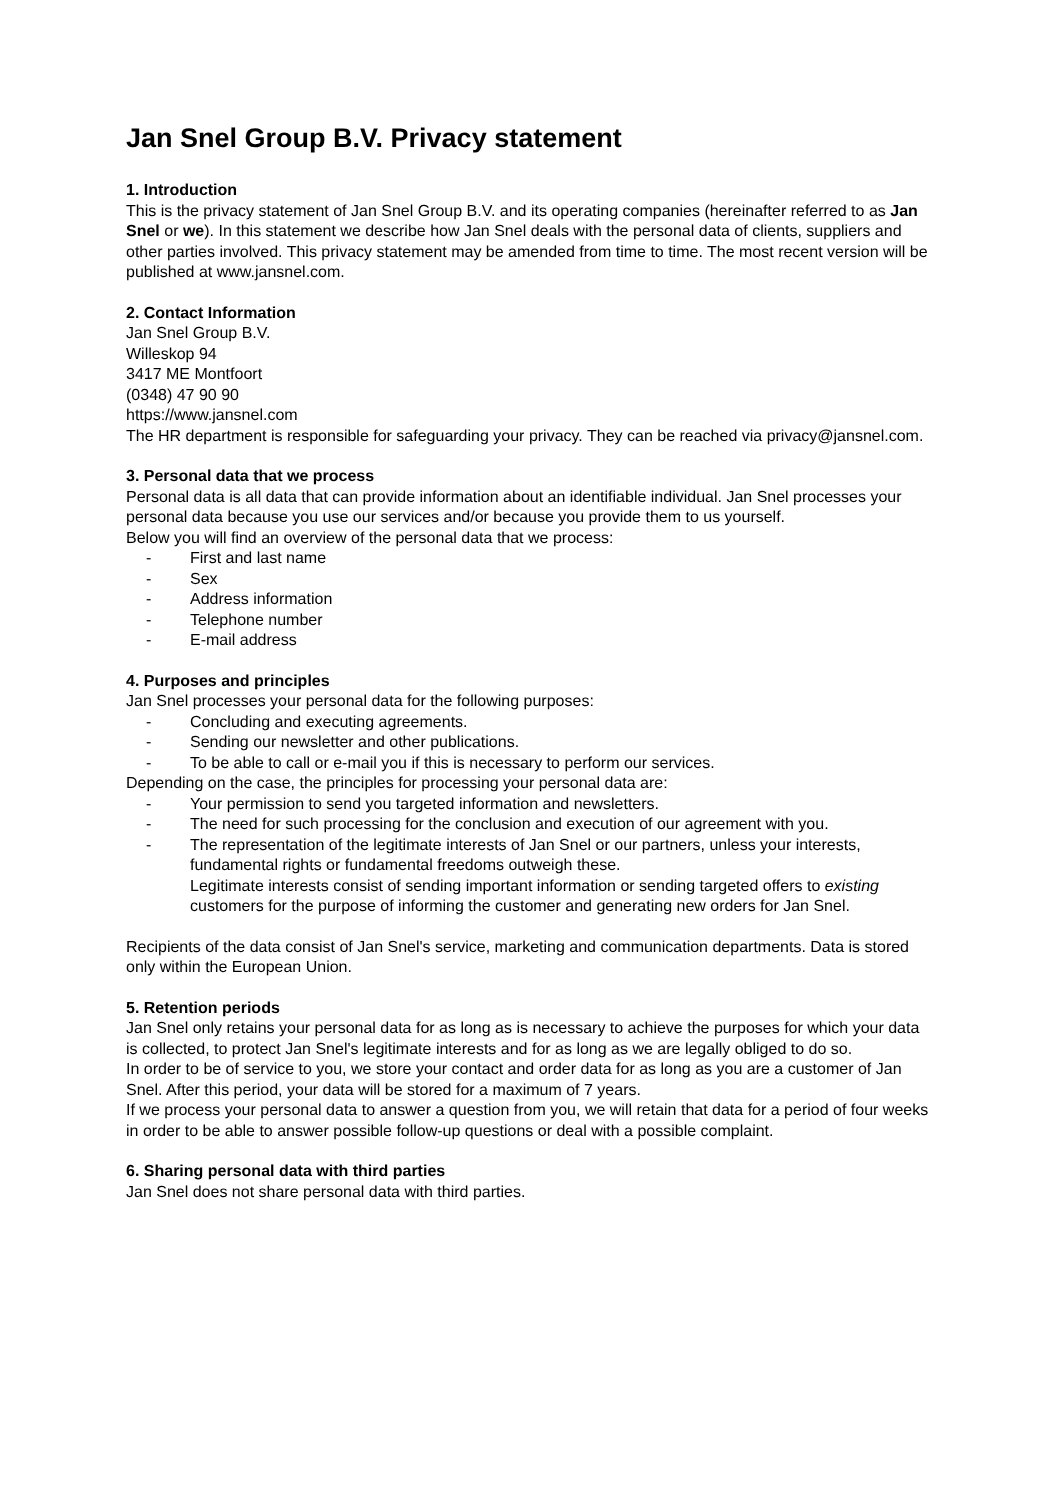Jan Snel Group B.V. Privacy statement
1. Introduction
This is the privacy statement of Jan Snel Group B.V. and its operating companies (hereinafter referred to as Jan Snel or we). In this statement we describe how Jan Snel deals with the personal data of clients, suppliers and other parties involved. This privacy statement may be amended from time to time. The most recent version will be published at www.jansnel.com.
2. Contact Information
Jan Snel Group B.V.
Willeskop 94
3417 ME Montfoort
(0348) 47 90 90
https://www.jansnel.com
The HR department is responsible for safeguarding your privacy. They can be reached via privacy@jansnel.com.
3. Personal data that we process
Personal data is all data that can provide information about an identifiable individual. Jan Snel processes your personal data because you use our services and/or because you provide them to us yourself.
Below you will find an overview of the personal data that we process:
- First and last name
- Sex
- Address information
- Telephone number
- E-mail address
4. Purposes and principles
Jan Snel processes your personal data for the following purposes:
- Concluding and executing agreements.
- Sending our newsletter and other publications.
- To be able to call or e-mail you if this is necessary to perform our services.
Depending on the case, the principles for processing your personal data are:
- Your permission to send you targeted information and newsletters.
- The need for such processing for the conclusion and execution of our agreement with you.
- The representation of the legitimate interests of Jan Snel or our partners, unless your interests, fundamental rights or fundamental freedoms outweigh these.
Legitimate interests consist of sending important information or sending targeted offers to existing customers for the purpose of informing the customer and generating new orders for Jan Snel.
Recipients of the data consist of Jan Snel's service, marketing and communication departments. Data is stored only within the European Union.
5. Retention periods
Jan Snel only retains your personal data for as long as is necessary to achieve the purposes for which your data is collected, to protect Jan Snel's legitimate interests and for as long as we are legally obliged to do so.
In order to be of service to you, we store your contact and order data for as long as you are a customer of Jan Snel. After this period, your data will be stored for a maximum of 7 years.
If we process your personal data to answer a question from you, we will retain that data for a period of four weeks in order to be able to answer possible follow-up questions or deal with a possible complaint.
6. Sharing personal data with third parties
Jan Snel does not share personal data with third parties.